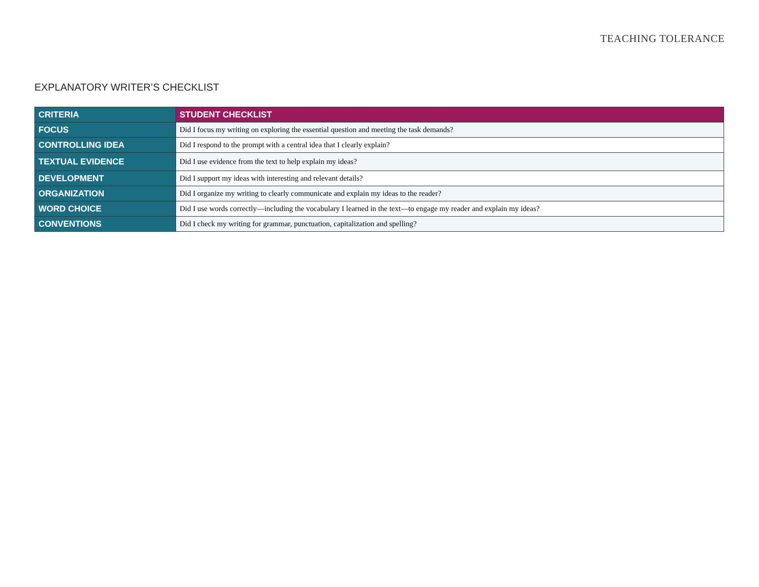TEACHING TOLERANCE
EXPLANATORY WRITER’S CHECKLIST
| CRITERIA | STUDENT CHECKLIST |
| --- | --- |
| FOCUS | Did I focus my writing on exploring the essential question and meeting the task demands? |
| CONTROLLING IDEA | Did I respond to the prompt with a central idea that I clearly explain? |
| TEXTUAL EVIDENCE | Did I use evidence from the text to help explain my ideas? |
| DEVELOPMENT | Did I support my ideas with interesting and relevant details? |
| ORGANIZATION | Did I organize my writing to clearly communicate and explain my ideas to the reader? |
| WORD CHOICE | Did I use words correctly—including the vocabulary I learned in the text—to engage my reader and explain my ideas? |
| CONVENTIONS | Did I check my writing for grammar, punctuation, capitalization and spelling? |